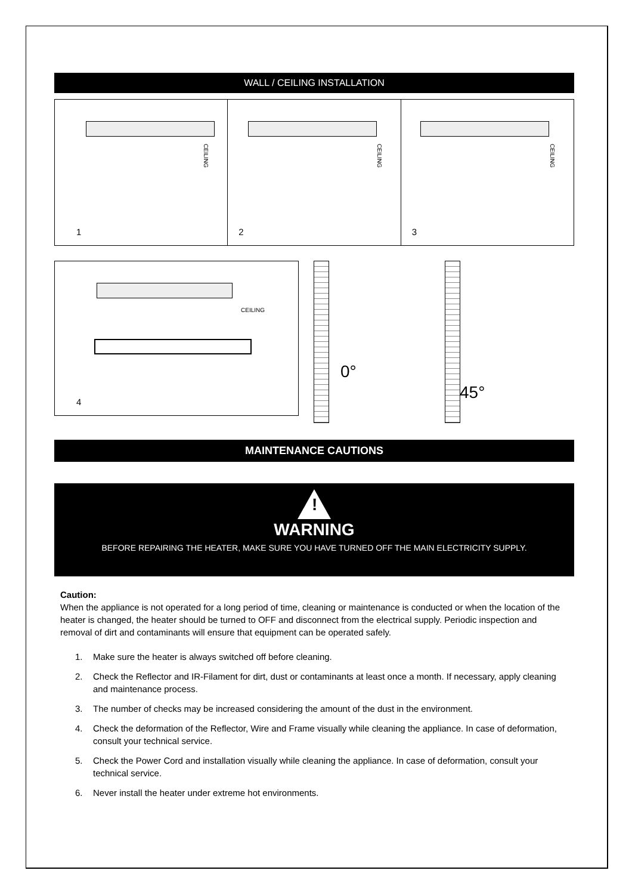WALL / CEILING INSTALLATION
CEILING
1
CEILING
2
CEILING
3
CEILING
4
0°
45°
MAINTENANCE CAUTIONS
!
WARNING
BEFORE REPAIRING THE HEATER, MAKE SURE YOU HAVE TURNED OFF THE MAIN ELECTRICITY SUPPLY.
Caution:
When the appliance is not operated for a long period of time, cleaning or maintenance is conducted or when the location of the heater is changed, the heater should be turned to OFF and disconnect from the electrical supply. Periodic inspection and removal of dirt and contaminants will ensure that equipment can be operated safely.
1. Make sure the heater is always switched off before cleaning.
2. Check the Reflector and IR-Filament for dirt, dust or contaminants at least once a month. If necessary, apply cleaning and maintenance process.
3. The number of checks may be increased considering the amount of the dust in the environment.
4. Check the deformation of the Reflector, Wire and Frame visually while cleaning the appliance. In case of deformation, consult your technical service.
5. Check the Power Cord and installation visually while cleaning the appliance. In case of deformation, consult your technical service.
6. Never install the heater under extreme hot environments.